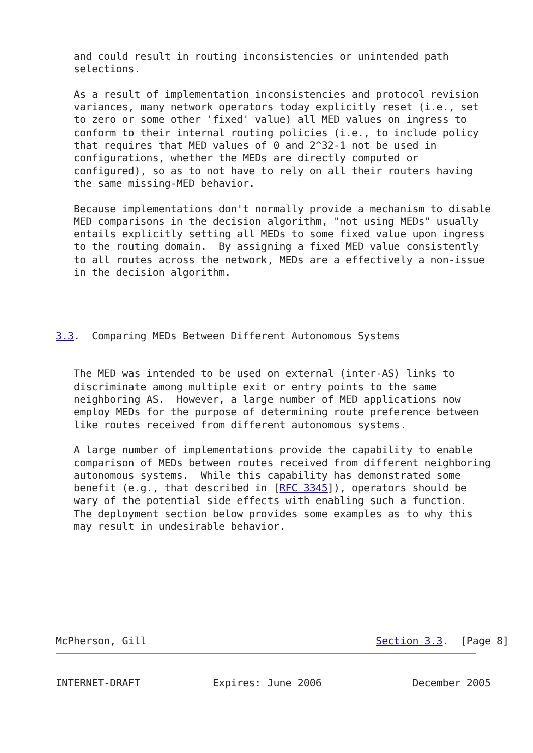and could result in routing inconsistencies or unintended path
   selections.

   As a result of implementation inconsistencies and protocol revision
   variances, many network operators today explicitly reset (i.e., set
   to zero or some other 'fixed' value) all MED values on ingress to
   conform to their internal routing policies (i.e., to include policy
   that requires that MED values of 0 and 2^32-1 not be used in
   configurations, whether the MEDs are directly computed or
   configured), so as to not have to rely on all their routers having
   the same missing-MED behavior.

   Because implementations don't normally provide a mechanism to disable
   MED comparisons in the decision algorithm, "not using MEDs" usually
   entails explicitly setting all MEDs to some fixed value upon ingress
   to the routing domain.  By assigning a fixed MED value consistently
   to all routes across the network, MEDs are a effectively a non-issue
   in the decision algorithm.




3.3.  Comparing MEDs Between Different Autonomous Systems


   The MED was intended to be used on external (inter-AS) links to
   discriminate among multiple exit or entry points to the same
   neighboring AS.  However, a large number of MED applications now
   employ MEDs for the purpose of determining route preference between
   like routes received from different autonomous systems.

   A large number of implementations provide the capability to enable
   comparison of MEDs between routes received from different neighboring
   autonomous systems.  While this capability has demonstrated some
   benefit (e.g., that described in [RFC 3345]), operators should be
   wary of the potential side effects with enabling such a function.
   The deployment section below provides some examples as to why this
   may result in undesirable behavior.








McPherson, Gill                                      Section 3.3.  [Page 8]
INTERNET-DRAFT            Expires: June 2006               December 2005